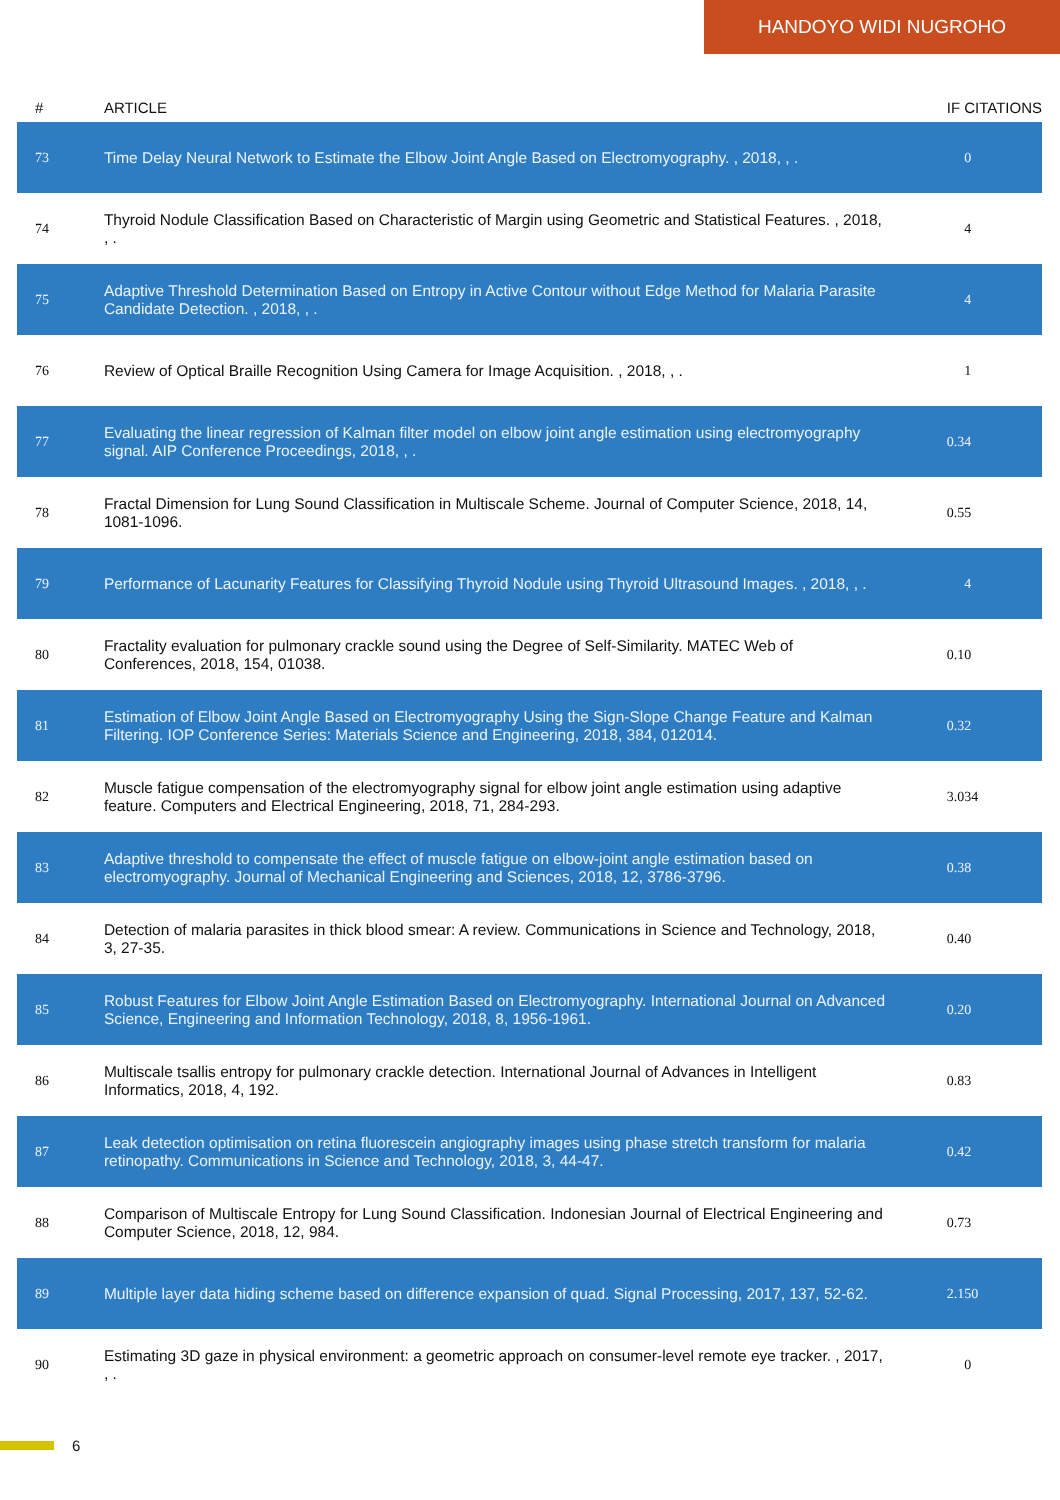HANDOYO WIDI NUGROHO
| # | ARTICLE | IF | CITATIONS |
| --- | --- | --- | --- |
| 73 | Time Delay Neural Network to Estimate the Elbow Joint Angle Based on Electromyography. , 2018, , . | | 0 |
| 74 | Thyroid Nodule Classification Based on Characteristic of Margin using Geometric and Statistical Features. , 2018, , . | | 4 |
| 75 | Adaptive Threshold Determination Based on Entropy in Active Contour without Edge Method for Malaria Parasite Candidate Detection. , 2018, , . | | 4 |
| 76 | Review of Optical Braille Recognition Using Camera for Image Acquisition. , 2018, , . | | 1 |
| 77 | Evaluating the linear regression of Kalman filter model on elbow joint angle estimation using electromyography signal. AIP Conference Proceedings, 2018, , . | 0.3 | 4 |
| 78 | Fractal Dimension for Lung Sound Classification in Multiscale Scheme. Journal of Computer Science, 2018, 14, 1081-1096. | 0.5 | 5 |
| 79 | Performance of Lacunarity Features for Classifying Thyroid Nodule using Thyroid Ultrasound Images. , 2018, , . | | 4 |
| 80 | Fractality evaluation for pulmonary crackle sound using the Degree of Self-Similarity. MATEC Web of Conferences, 2018, 154, 01038. | 0.1 | 0 |
| 81 | Estimation of Elbow Joint Angle Based on Electromyography Using the Sign-Slope Change Feature and Kalman Filtering. IOP Conference Series: Materials Science and Engineering, 2018, 384, 012014. | 0.3 | 2 |
| 82 | Muscle fatigue compensation of the electromyography signal for elbow joint angle estimation using adaptive feature. Computers and Electrical Engineering, 2018, 71, 284-293. | 3.0 | 34 |
| 83 | Adaptive threshold to compensate the effect of muscle fatigue on elbow-joint angle estimation based on electromyography. Journal of Mechanical Engineering and Sciences, 2018, 12, 3786-3796. | 0.3 | 8 |
| 84 | Detection of malaria parasites in thick blood smear: A review. Communications in Science and Technology, 2018, 3, 27-35. | 0.4 | 0 |
| 85 | Robust Features for Elbow Joint Angle Estimation Based on Electromyography. International Journal on Advanced Science, Engineering and Information Technology, 2018, 8, 1956-1961. | 0.2 | 0 |
| 86 | Multiscale tsallis entropy for pulmonary crackle detection. International Journal of Advances in Intelligent Informatics, 2018, 4, 192. | 0.8 | 3 |
| 87 | Leak detection optimisation on retina fluorescein angiography images using phase stretch transform for malaria retinopathy. Communications in Science and Technology, 2018, 3, 44-47. | 0.4 | 2 |
| 88 | Comparison of Multiscale Entropy for Lung Sound Classification. Indonesian Journal of Electrical Engineering and Computer Science, 2018, 12, 984. | 0.7 | 3 |
| 89 | Multiple layer data hiding scheme based on difference expansion of quad. Signal Processing, 2017, 137, 52-62. | 2.1 | 50 |
| 90 | Estimating 3D gaze in physical environment: a geometric approach on consumer-level remote eye tracker. , 2017, , . | | 0 |
6